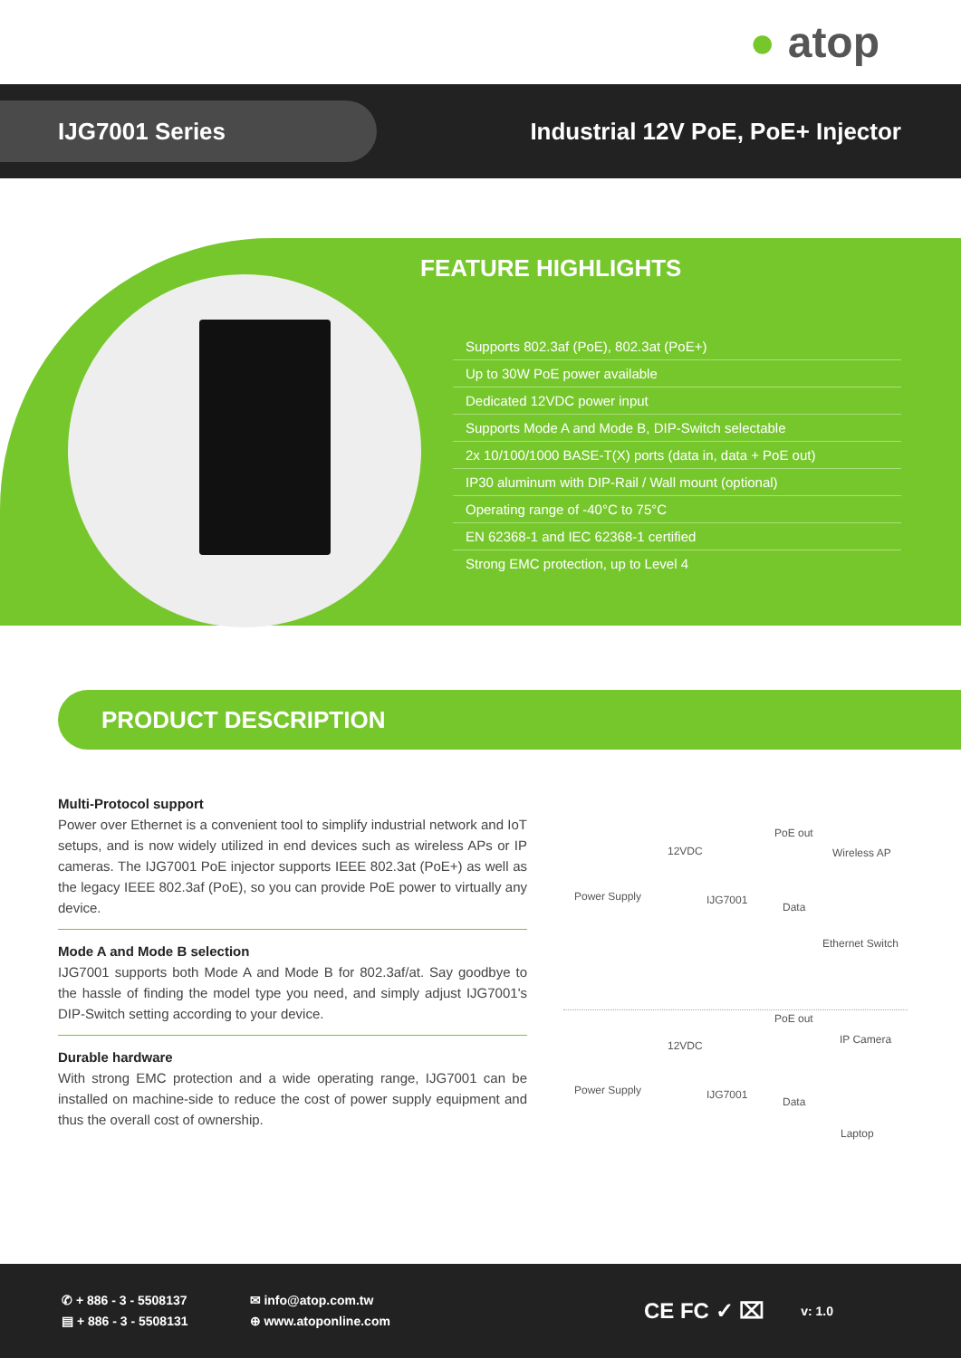● atop
IJG7001 Series
Industrial 12V PoE, PoE+ Injector
FEATURE HIGHLIGHTS
Supports 802.3af (PoE), 802.3at (PoE+)
Up to 30W PoE power available
Dedicated 12VDC power input
Supports Mode A and Mode B, DIP-Switch selectable
2x 10/100/1000 BASE-T(X) ports (data in, data + PoE out)
IP30 aluminum with DIP-Rail / Wall mount (optional)
Operating range of -40°C to 75°C
EN 62368-1 and IEC 62368-1 certified
Strong EMC protection, up to Level 4
PRODUCT DESCRIPTION
Multi-Protocol support
Power over Ethernet is a convenient tool to simplify industrial network and IoT setups, and is now widely utilized in end devices such as wireless APs or IP cameras. The IJG7001 PoE injector supports IEEE 802.3at (PoE+) as well as the legacy IEEE 802.3af (PoE), so you can provide PoE power to virtually any device.
Mode A and Mode B selection
IJG7001 supports both Mode A and Mode B for 802.3af/at. Say goodbye to the hassle of finding the model type you need, and simply adjust IJG7001's DIP-Switch setting according to your device.
Durable hardware
With strong EMC protection and a wide operating range, IJG7001 can be installed on machine-side to reduce the cost of power supply equipment and thus the overall cost of ownership.
12VDC
PoE out
Wireless AP
Power Supply IJG7001
Data
Ethernet Switch
12VDC
PoE out
IP Camera
Power Supply IJG7001
Data
Laptop
✆ + 886 - 3 - 5508137
▤ + 886 - 3 - 5508131
✉ info@atop.com.tw
⊕ www.atoponline.com
CE FC ✓ ⌧
v: 1.0